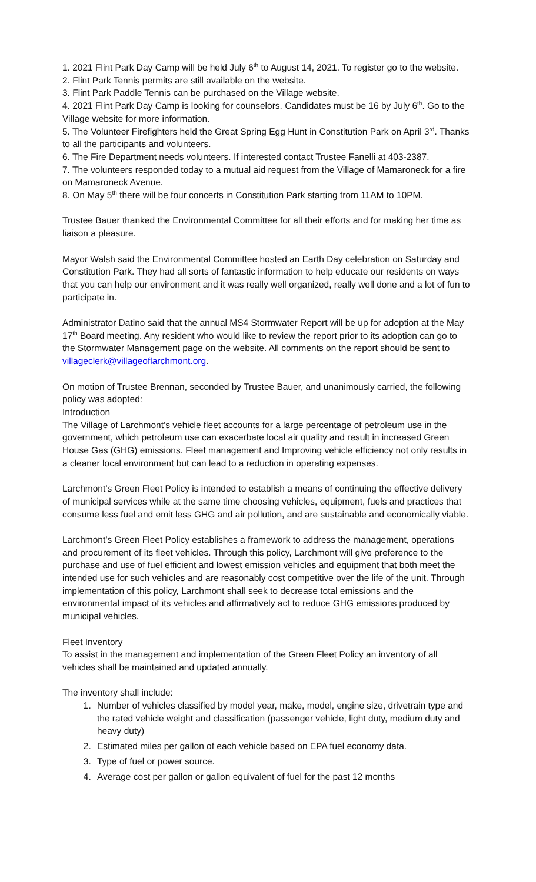1. 2021 Flint Park Day Camp will be held July 6<sup>th</sup> to August 14, 2021. To register go to the website.
2. Flint Park Tennis permits are still available on the website.
3. Flint Park Paddle Tennis can be purchased on the Village website.
4. 2021 Flint Park Day Camp is looking for counselors. Candidates must be 16 by July 6<sup>th</sup>. Go to the Village website for more information.
5. The Volunteer Firefighters held the Great Spring Egg Hunt in Constitution Park on April 3<sup>rd</sup>. Thanks to all the participants and volunteers.
6. The Fire Department needs volunteers. If interested contact Trustee Fanelli at 403-2387.
7. The volunteers responded today to a mutual aid request from the Village of Mamaroneck for a fire on Mamaroneck Avenue.
8. On May 5<sup>th</sup> there will be four concerts in Constitution Park starting from 11AM to 10PM.
Trustee Bauer thanked the Environmental Committee for all their efforts and for making her time as liaison a pleasure.
Mayor Walsh said the Environmental Committee hosted an Earth Day celebration on Saturday and Constitution Park. They had all sorts of fantastic information to help educate our residents on ways that you can help our environment and it was really well organized, really well done and a lot of fun to participate in.
Administrator Datino said that the annual MS4 Stormwater Report will be up for adoption at the May 17<sup>th</sup> Board meeting. Any resident who would like to review the report prior to its adoption can go to the Stormwater Management page on the website. All comments on the report should be sent to villageclerk@villageoflarchmont.org.
On motion of Trustee Brennan, seconded by Trustee Bauer, and unanimously carried, the following policy was adopted:
Introduction
The Village of Larchmont’s vehicle fleet accounts for a large percentage of petroleum use in the government, which petroleum use can exacerbate local air quality and result in increased Green House Gas (GHG) emissions. Fleet management and Improving vehicle efficiency not only results in a cleaner local environment but can lead to a reduction in operating expenses.
Larchmont’s Green Fleet Policy is intended to establish a means of continuing the effective delivery of municipal services while at the same time choosing vehicles, equipment, fuels and practices that consume less fuel and emit less GHG and air pollution, and are sustainable and economically viable.
Larchmont’s Green Fleet Policy establishes a framework to address the management, operations and procurement of its fleet vehicles. Through this policy, Larchmont will give preference to the purchase and use of fuel efficient and lowest emission vehicles and equipment that both meet the intended use for such vehicles and are reasonably cost competitive over the life of the unit. Through implementation of this policy, Larchmont shall seek to decrease total emissions and the environmental impact of its vehicles and affirmatively act to reduce GHG emissions produced by municipal vehicles.
Fleet Inventory
To assist in the management and implementation of the Green Fleet Policy an inventory of all vehicles shall be maintained and updated annually.
The inventory shall include:
1. Number of vehicles classified by model year, make, model, engine size, drivetrain type and the rated vehicle weight and classification (passenger vehicle, light duty, medium duty and heavy duty)
2. Estimated miles per gallon of each vehicle based on EPA fuel economy data.
3. Type of fuel or power source.
4. Average cost per gallon or gallon equivalent of fuel for the past 12 months